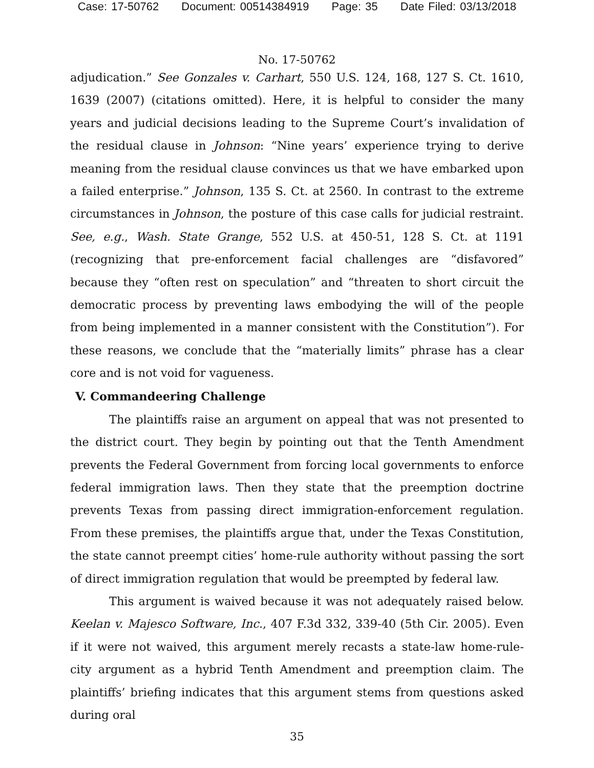Case: 17-50762 Document: 00514384919 Page: 35 Date Filed: 03/13/2018
No. 17-50762
adjudication.” See Gonzales v. Carhart, 550 U.S. 124, 168, 127 S. Ct. 1610, 1639 (2007) (citations omitted). Here, it is helpful to consider the many years and judicial decisions leading to the Supreme Court’s invalidation of the residual clause in Johnson: “Nine years’ experience trying to derive meaning from the residual clause convinces us that we have embarked upon a failed enterprise.” Johnson, 135 S. Ct. at 2560. In contrast to the extreme circumstances in Johnson, the posture of this case calls for judicial restraint. See, e.g., Wash. State Grange, 552 U.S. at 450-51, 128 S. Ct. at 1191 (recognizing that pre-enforcement facial challenges are “disfavored” because they “often rest on speculation” and “threaten to short circuit the democratic process by preventing laws embodying the will of the people from being implemented in a manner consistent with the Constitution”). For these reasons, we conclude that the “materially limits” phrase has a clear core and is not void for vagueness.
V. Commandeering Challenge
The plaintiffs raise an argument on appeal that was not presented to the district court. They begin by pointing out that the Tenth Amendment prevents the Federal Government from forcing local governments to enforce federal immigration laws. Then they state that the preemption doctrine prevents Texas from passing direct immigration-enforcement regulation. From these premises, the plaintiffs argue that, under the Texas Constitution, the state cannot preempt cities’ home-rule authority without passing the sort of direct immigration regulation that would be preempted by federal law.
This argument is waived because it was not adequately raised below. Keelan v. Majesco Software, Inc., 407 F.3d 332, 339-40 (5th Cir. 2005). Even if it were not waived, this argument merely recasts a state-law home-rule-city argument as a hybrid Tenth Amendment and preemption claim. The plaintiffs’ briefing indicates that this argument stems from questions asked during oral
35